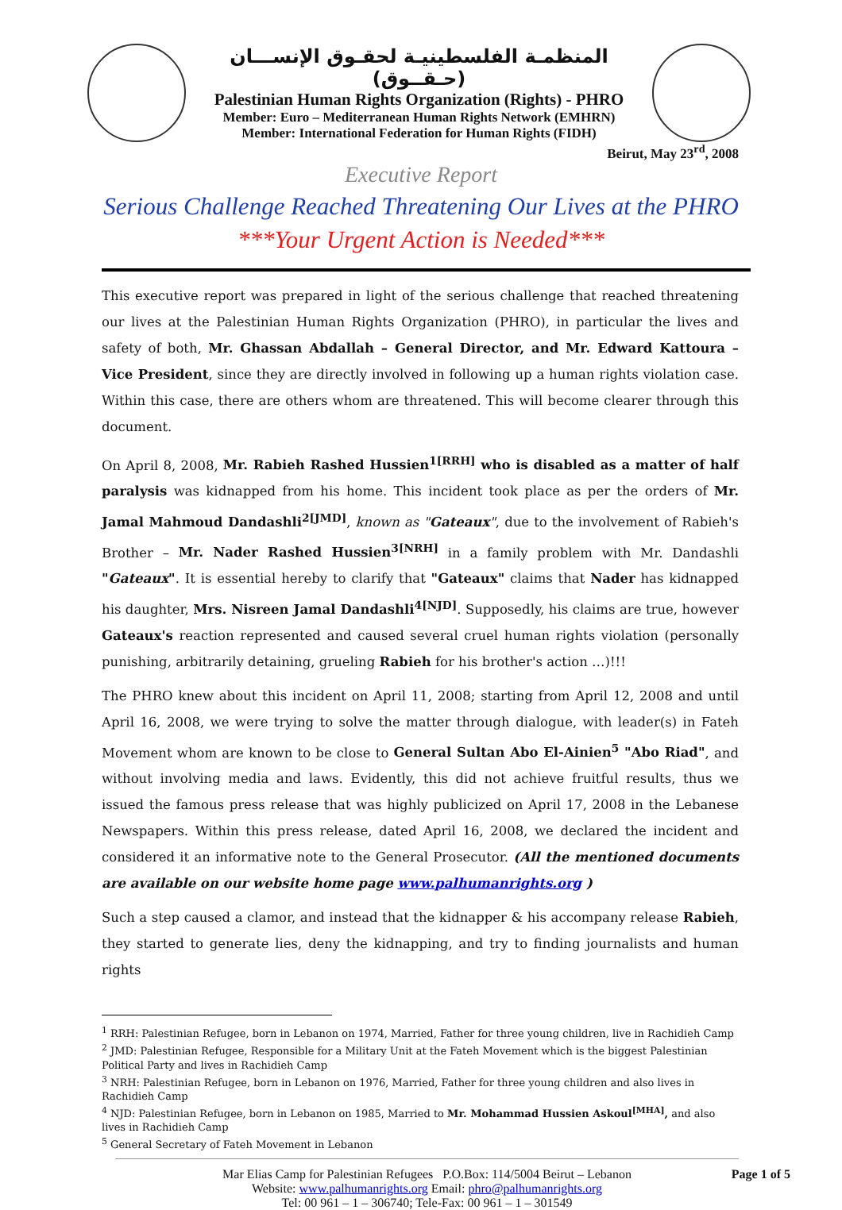المنظمـة الفلسطينيـة لحقـوق الإنســـان (حـقــوق)
Palestinian Human Rights Organization (Rights) - PHRO
Member: Euro – Mediterranean Human Rights Network (EMHRN)
Member: International Federation for Human Rights (FIDH)
Beirut, May 23<sup>rd</sup>, 2008
Executive Report
Serious Challenge Reached Threatening Our Lives at the PHRO
***Your Urgent Action is Needed***
This executive report was prepared in light of the serious challenge that reached threatening our lives at the Palestinian Human Rights Organization (PHRO), in particular the lives and safety of both, Mr. Ghassan Abdallah – General Director, and Mr. Edward Kattoura – Vice President, since they are directly involved in following up a human rights violation case. Within this case, there are others whom are threatened. This will become clearer through this document.
On April 8, 2008, Mr. Rabieh Rashed Hussien<sup>1[RRH]</sup> who is disabled as a matter of half paralysis was kidnapped from his home. This incident took place as per the orders of Mr. Jamal Mahmoud Dandashli<sup>2[JMD]</sup>, known as "Gateaux", due to the involvement of Rabieh's Brother – Mr. Nader Rashed Hussien<sup>3[NRH]</sup> in a family problem with Mr. Dandashli "Gateaux". It is essential hereby to clarify that "Gateaux" claims that Nader has kidnapped his daughter, Mrs. Nisreen Jamal Dandashli<sup>4[NJD]</sup>. Supposedly, his claims are true, however Gateaux's reaction represented and caused several cruel human rights violation (personally punishing, arbitrarily detaining, grueling Rabieh for his brother's action …)!!!
The PHRO knew about this incident on April 11, 2008; starting from April 12, 2008 and until April 16, 2008, we were trying to solve the matter through dialogue, with leader(s) in Fateh Movement whom are known to be close to General Sultan Abo El-Ainien<sup>5</sup> "Abo Riad", and without involving media and laws. Evidently, this did not achieve fruitful results, thus we issued the famous press release that was highly publicized on April 17, 2008 in the Lebanese Newspapers. Within this press release, dated April 16, 2008, we declared the incident and considered it an informative note to the General Prosecutor. (All the mentioned documents are available on our website home page www.palhumanrights.org )
Such a step caused a clamor, and instead that the kidnapper & his accompany release Rabieh, they started to generate lies, deny the kidnapping, and try to finding journalists and human rights
<sup>1</sup> RRH: Palestinian Refugee, born in Lebanon on 1974, Married, Father for three young children, live in Rachidieh Camp
<sup>2</sup> JMD: Palestinian Refugee, Responsible for a Military Unit at the Fateh Movement which is the biggest Palestinian Political Party and lives in Rachidieh Camp
<sup>3</sup> NRH: Palestinian Refugee, born in Lebanon on 1976, Married, Father for three young children and also lives in Rachidieh Camp
<sup>4</sup> NJD: Palestinian Refugee, born in Lebanon on 1985, Married to Mr. Mohammad Hussien Askoul<sup>[MHA]</sup>, and also lives in Rachidieh Camp
<sup>5</sup> General Secretary of Fateh Movement in Lebanon
Page 1 of 5
Mar Elias Camp for Palestinian Refugees P.O.Box: 114/5004 Beirut – Lebanon
Website: www.palhumanrights.org Email: phro@palhumanrights.org
Tel: 00 961 – 1 – 306740; Tele-Fax: 00 961 – 1 – 301549